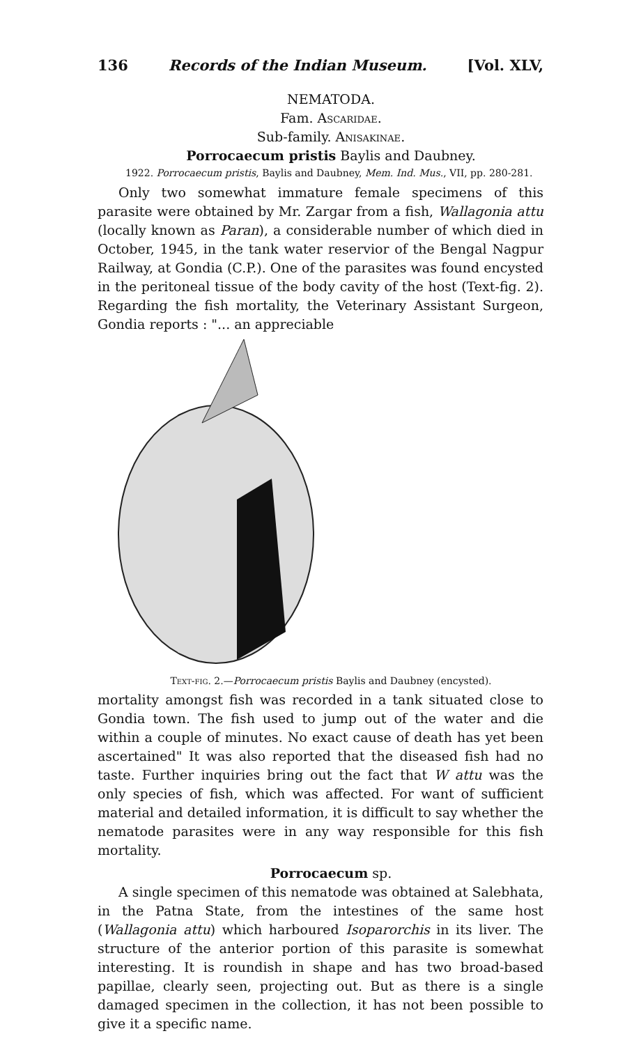136 Records of the Indian Museum. [Vol. XLV,
NEMATODA.
Fam. Ascaridae.
Sub-family. Anisakinae.
Porrocaecum pristis Baylis and Daubney.
1922. Porrocaecum pristis, Baylis and Daubney, Mem. Ind. Mus., VII, pp. 280-281.
Only two somewhat immature female specimens of this parasite were obtained by Mr. Zargar from a fish, Wallagonia attu (locally known as Paran), a considerable number of which died in October, 1945, in the tank water reservior of the Bengal Nagpur Railway, at Gondia (C.P.). One of the parasites was found encysted in the peritoneal tissue of the body cavity of the host (Text-fig. 2). Regarding the fish mortality, the Veterinary Assistant Surgeon, Gondia reports : "... an appreciable
Text-fig. 2.—Porrocaecum pristis Baylis and Daubney (encysted).
mortality amongst fish was recorded in a tank situated close to Gondia town. The fish used to jump out of the water and die within a couple of minutes. No exact cause of death has yet been ascertained" It was also reported that the diseased fish had no taste. Further inquiries bring out the fact that W attu was the only species of fish, which was affected. For want of sufficient material and detailed information, it is difficult to say whether the nematode parasites were in any way responsible for this fish mortality.
Porrocaecum sp.
A single specimen of this nematode was obtained at Salebhata, in the Patna State, from the intestines of the same host (Wallagonia attu) which harboured Isoparorchis in its liver. The structure of the anterior portion of this parasite is somewhat interesting. It is roundish in shape and has two broad-based papillae, clearly seen, projecting out. But as there is a single damaged specimen in the collection, it has not been possible to give it a specific name.